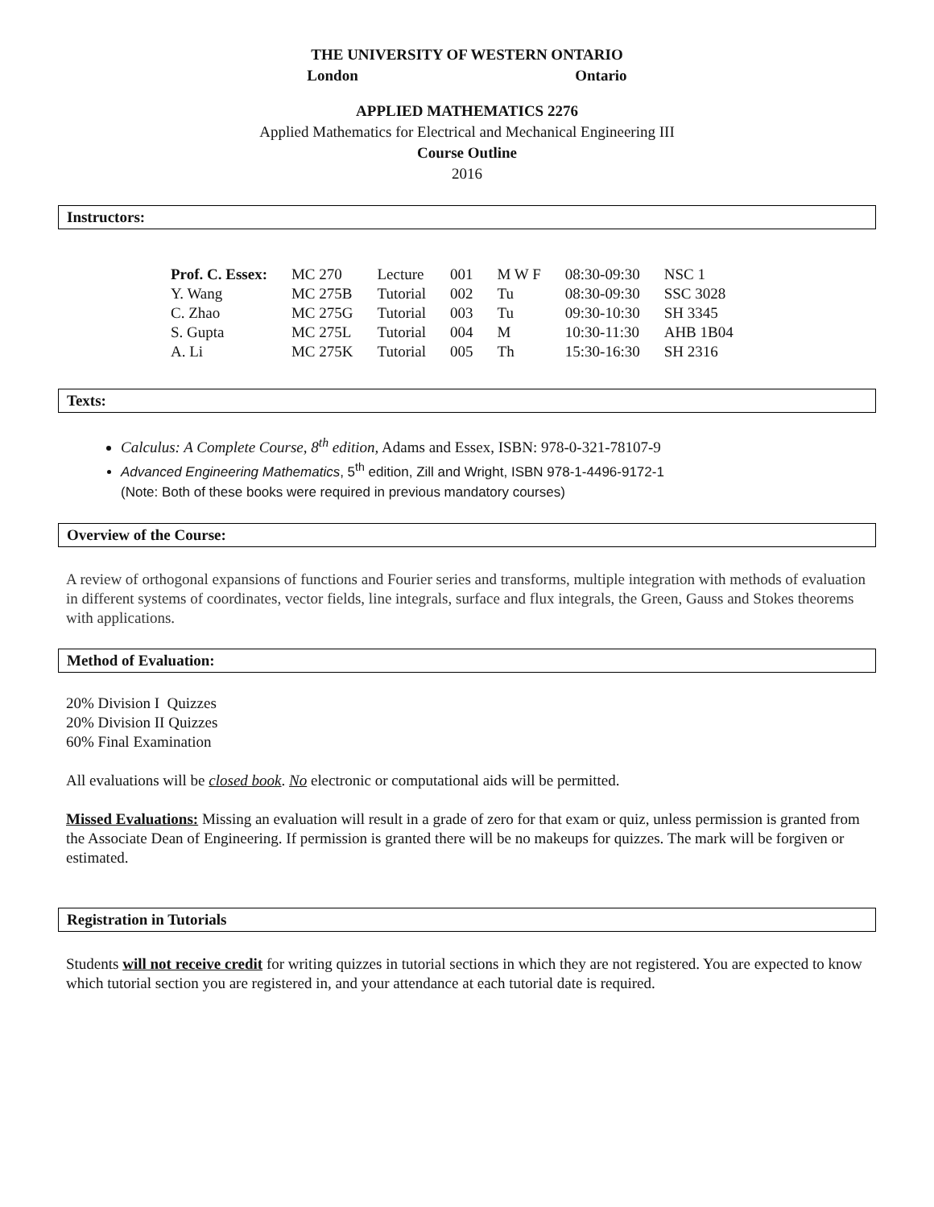THE UNIVERSITY OF WESTERN ONTARIO
London Ontario
APPLIED MATHEMATICS 2276
Applied Mathematics for Electrical and Mechanical Engineering III
Course Outline
2016
Instructors:
| Prof. C. Essex: | MC 270 | Lecture | 001 | M W F | 08:30-09:30 | NSC 1 |
| Y. Wang | MC 275B | Tutorial | 002 | Tu | 08:30-09:30 | SSC 3028 |
| C. Zhao | MC 275G | Tutorial | 003 | Tu | 09:30-10:30 | SH 3345 |
| S. Gupta | MC 275L | Tutorial | 004 | M | 10:30-11:30 | AHB 1B04 |
| A. Li | MC 275K | Tutorial | 005 | Th | 15:30-16:30 | SH 2316 |
Texts:
Calculus: A Complete Course, 8<sup>th</sup> edition, Adams and Essex, ISBN: 978-0-321-78107-9
Advanced Engineering Mathematics, 5<sup>th</sup> edition, Zill and Wright, ISBN 978-1-4496-9172-1
(Note: Both of these books were required in previous mandatory courses)
Overview of the Course:
A review of orthogonal expansions of functions and Fourier series and transforms, multiple integration with methods of evaluation in different systems of coordinates, vector fields, line integrals, surface and flux integrals, the Green, Gauss and Stokes theorems with applications.
Method of Evaluation:
20% Division I Quizzes
20% Division II Quizzes
60% Final Examination
All evaluations will be closed book. No electronic or computational aids will be permitted.
Missed Evaluations: Missing an evaluation will result in a grade of zero for that exam or quiz, unless permission is granted from the Associate Dean of Engineering. If permission is granted there will be no makeups for quizzes. The mark will be forgiven or estimated.
Registration in Tutorials
Students will not receive credit for writing quizzes in tutorial sections in which they are not registered. You are expected to know which tutorial section you are registered in, and your attendance at each tutorial date is required.